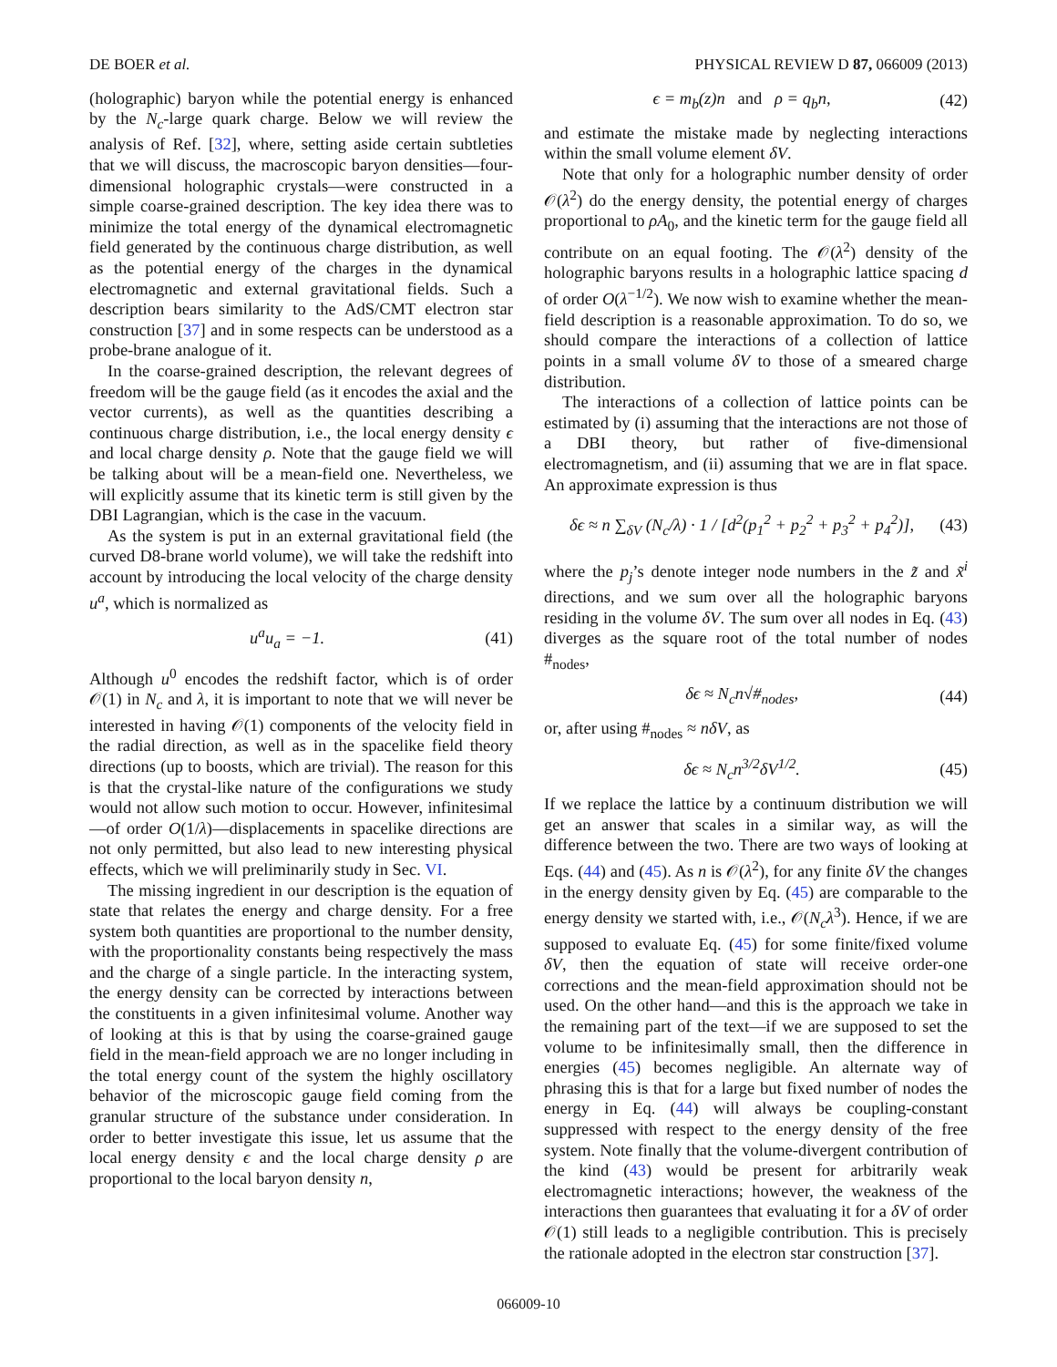DE BOER et al. PHYSICAL REVIEW D 87, 066009 (2013)
(holographic) baryon while the potential energy is enhanced by the N<sub>c</sub>-large quark charge. Below we will review the analysis of Ref. [32], where, setting aside certain subtleties that we will discuss, the macroscopic baryon densities—four-dimensional holographic crystals—were constructed in a simple coarse-grained description. The key idea there was to minimize the total energy of the dynamical electromagnetic field generated by the continuous charge distribution, as well as the potential energy of the charges in the dynamical electromagnetic and external gravitational fields. Such a description bears similarity to the AdS/CMT electron star construction [37] and in some respects can be understood as a probe-brane analogue of it.
In the coarse-grained description, the relevant degrees of freedom will be the gauge field (as it encodes the axial and the vector currents), as well as the quantities describing a continuous charge distribution, i.e., the local energy density ϵ and local charge density ρ. Note that the gauge field we will be talking about will be a mean-field one. Nevertheless, we will explicitly assume that its kinetic term is still given by the DBI Lagrangian, which is the case in the vacuum.
As the system is put in an external gravitational field (the curved D8-brane world volume), we will take the redshift into account by introducing the local velocity of the charge density u<sup>a</sup>, which is normalized as
u<sup>a</sup>u<sub>a</sub> = −1. (41)
Although u<sup>0</sup> encodes the redshift factor, which is of order 𝒪(1) in N<sub>c</sub> and λ, it is important to note that we will never be interested in having 𝒪(1) components of the velocity field in the radial direction, as well as in the spacelike field theory directions (up to boosts, which are trivial). The reason for this is that the crystal-like nature of the configurations we study would not allow such motion to occur. However, infinitesimal—of order O(1/λ)—displacements in spacelike directions are not only permitted, but also lead to new interesting physical effects, which we will preliminarily study in Sec. VI.
The missing ingredient in our description is the equation of state that relates the energy and charge density. For a free system both quantities are proportional to the number density, with the proportionality constants being respectively the mass and the charge of a single particle. In the interacting system, the energy density can be corrected by interactions between the constituents in a given infinitesimal volume. Another way of looking at this is that by using the coarse-grained gauge field in the mean-field approach we are no longer including in the total energy count of the system the highly oscillatory behavior of the microscopic gauge field coming from the granular structure of the substance under consideration. In order to better investigate this issue, let us assume that the local energy density ϵ and the local charge density ρ are proportional to the local baryon density n,
ϵ = m<sub>b</sub>(z)n and ρ = q<sub>b</sub>n, (42)
and estimate the mistake made by neglecting interactions within the small volume element δV.
Note that only for a holographic number density of order 𝒪(λ<sup>2</sup>) do the energy density, the potential energy of charges proportional to ρA<sub>0</sub>, and the kinetic term for the gauge field all contribute on an equal footing. The 𝒪(λ<sup>2</sup>) density of the holographic baryons results in a holographic lattice spacing d of order O(λ<sup>−1/2</sup>). We now wish to examine whether the mean-field description is a reasonable approximation. To do so, we should compare the interactions of a collection of lattice points in a small volume δV to those of a smeared charge distribution.
The interactions of a collection of lattice points can be estimated by (i) assuming that the interactions are not those of a DBI theory, but rather of five-dimensional electromagnetism, and (ii) assuming that we are in flat space. An approximate expression is thus
δϵ ≈ n ∑<sub>δV</sub> (N<sub>c</sub>/λ) · 1 / [d<sup>2</sup>(p<sub>1</sub><sup>2</sup> + p<sub>2</sub><sup>2</sup> + p<sub>3</sub><sup>2</sup> + p<sub>4</sub><sup>2</sup>)], (43)
where the p<sub>j</sub>’s denote integer node numbers in the z̃ and x̃<sup>i</sup> directions, and we sum over all the holographic baryons residing in the volume δV. The sum over all nodes in Eq. (43) diverges as the square root of the total number of nodes #<sub>nodes</sub>,
δϵ ≈ N<sub>c</sub>n√#<sub>nodes</sub>, (44)
or, after using #<sub>nodes</sub> ≈ nδV, as
δϵ ≈ N<sub>c</sub>n<sup>3/2</sup>δV<sup>1/2</sup>. (45)
If we replace the lattice by a continuum distribution we will get an answer that scales in a similar way, as will the difference between the two. There are two ways of looking at Eqs. (44) and (45). As n is 𝒪(λ<sup>2</sup>), for any finite δV the changes in the energy density given by Eq. (45) are comparable to the energy density we started with, i.e., 𝒪(N<sub>c</sub>λ<sup>3</sup>). Hence, if we are supposed to evaluate Eq. (45) for some finite/fixed volume δV, then the equation of state will receive order-one corrections and the mean-field approximation should not be used. On the other hand—and this is the approach we take in the remaining part of the text—if we are supposed to set the volume to be infinitesimally small, then the difference in energies (45) becomes negligible. An alternate way of phrasing this is that for a large but fixed number of nodes the energy in Eq. (44) will always be coupling-constant suppressed with respect to the energy density of the free system. Note finally that the volume-divergent contribution of the kind (43) would be present for arbitrarily weak electromagnetic interactions; however, the weakness of the interactions then guarantees that evaluating it for a δV of order 𝒪(1) still leads to a negligible contribution. This is precisely the rationale adopted in the electron star construction [37].
066009-10